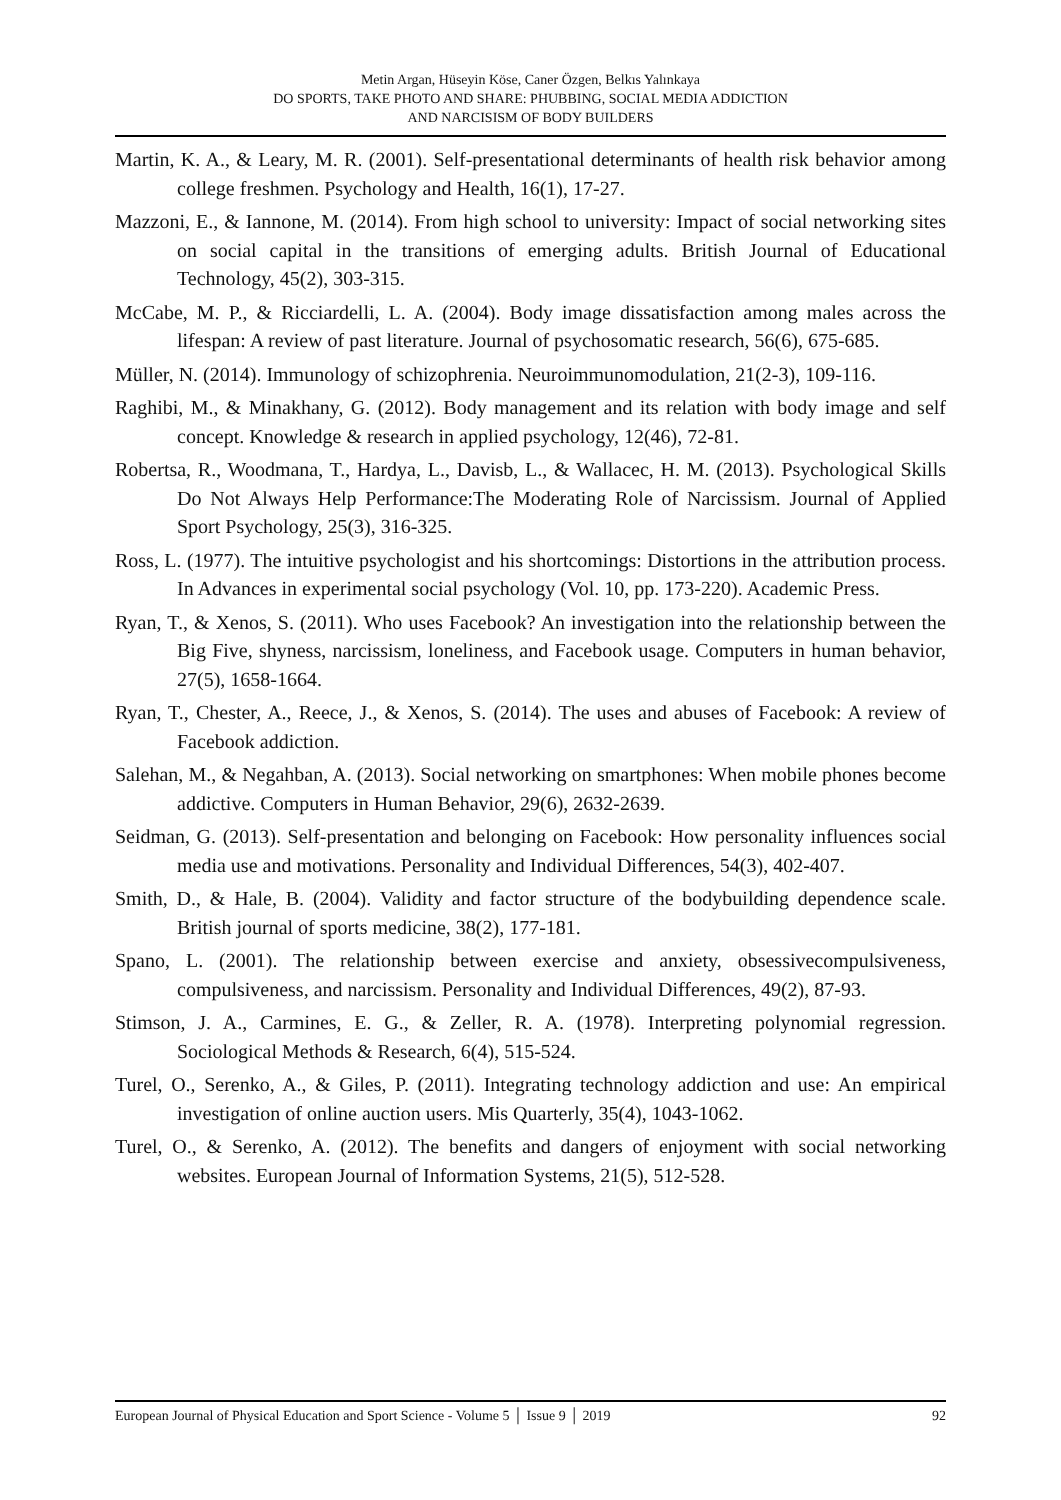Metin Argan, Hüseyin Köse, Caner Özgen, Belkıs Yalınkaya
DO SPORTS, TAKE PHOTO AND SHARE: PHUBBING, SOCIAL MEDIA ADDICTION
AND NARCISISM OF BODY BUILDERS
Martin, K. A., & Leary, M. R. (2001). Self-presentational determinants of health risk behavior among college freshmen. Psychology and Health, 16(1), 17-27.
Mazzoni, E., & Iannone, M. (2014). From high school to university: Impact of social networking sites on social capital in the transitions of emerging adults. British Journal of Educational Technology, 45(2), 303-315.
McCabe, M. P., & Ricciardelli, L. A. (2004). Body image dissatisfaction among males across the lifespan: A review of past literature. Journal of psychosomatic research, 56(6), 675-685.
Müller, N. (2014). Immunology of schizophrenia. Neuroimmunomodulation, 21(2-3), 109-116.
Raghibi, M., & Minakhany, G. (2012). Body management and its relation with body image and self concept. Knowledge & research in applied psychology, 12(46), 72-81.
Robertsa, R., Woodmana, T., Hardya, L., Davisb, L., & Wallacec, H. M. (2013). Psychological Skills Do Not Always Help Performance:The Moderating Role of Narcissism. Journal of Applied Sport Psychology, 25(3), 316-325.
Ross, L. (1977). The intuitive psychologist and his shortcomings: Distortions in the attribution process. In Advances in experimental social psychology (Vol. 10, pp. 173-220). Academic Press.
Ryan, T., & Xenos, S. (2011). Who uses Facebook? An investigation into the relationship between the Big Five, shyness, narcissism, loneliness, and Facebook usage. Computers in human behavior, 27(5), 1658-1664.
Ryan, T., Chester, A., Reece, J., & Xenos, S. (2014). The uses and abuses of Facebook: A review of Facebook addiction.
Salehan, M., & Negahban, A. (2013). Social networking on smartphones: When mobile phones become addictive. Computers in Human Behavior, 29(6), 2632-2639.
Seidman, G. (2013). Self-presentation and belonging on Facebook: How personality influences social media use and motivations. Personality and Individual Differences, 54(3), 402-407.
Smith, D., & Hale, B. (2004). Validity and factor structure of the bodybuilding dependence scale. British journal of sports medicine, 38(2), 177-181.
Spano, L. (2001). The relationship between exercise and anxiety, obsessivecompulsiveness, compulsiveness, and narcissism. Personality and Individual Differences, 49(2), 87-93.
Stimson, J. A., Carmines, E. G., & Zeller, R. A. (1978). Interpreting polynomial regression. Sociological Methods & Research, 6(4), 515-524.
Turel, O., Serenko, A., & Giles, P. (2011). Integrating technology addiction and use: An empirical investigation of online auction users. Mis Quarterly, 35(4), 1043-1062.
Turel, O., & Serenko, A. (2012). The benefits and dangers of enjoyment with social networking websites. European Journal of Information Systems, 21(5), 512-528.
European Journal of Physical Education and Sport Science - Volume 5 │ Issue 9 │ 2019 92